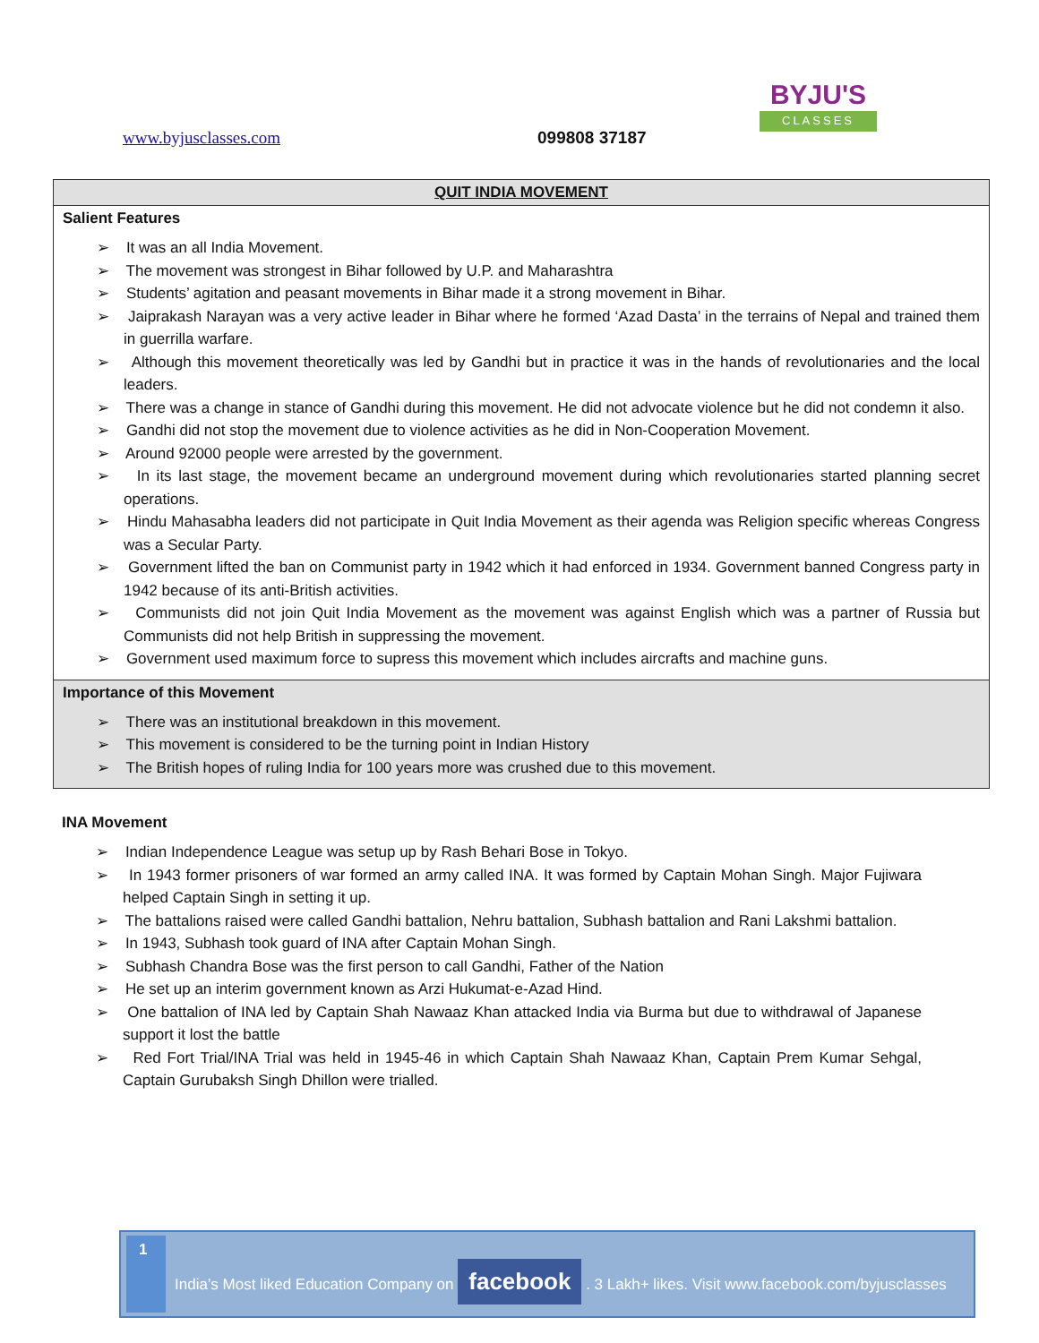www.byjusclasses.com 099808 37187
BYJU'S
CLASSES
| QUIT INDIA MOVEMENT |
| Salient Features ➢ It was an all India Movement. ➢ The movement was strongest in Bihar followed by U.P. and Maharashtra ➢ Students’ agitation and peasant movements in Bihar made it a strong movement in Bihar. ➢ Jaiprakash Narayan was a very active leader in Bihar where he formed ‘Azad Dasta’ in the terrains of Nepal and trained them in guerrilla warfare. ➢ Although this movement theoretically was led by Gandhi but in practice it was in the hands of revolutionaries and the local leaders. ➢ There was a change in stance of Gandhi during this movement. He did not advocate violence but he did not condemn it also. ➢ Gandhi did not stop the movement due to violence activities as he did in Non-Cooperation Movement. ➢ Around 92000 people were arrested by the government. ➢ In its last stage, the movement became an underground movement during which revolutionaries started planning secret operations. ➢ Hindu Mahasabha leaders did not participate in Quit India Movement as their agenda was Religion specific whereas Congress was a Secular Party. ➢ Government lifted the ban on Communist party in 1942 which it had enforced in 1934. Government banned Congress party in 1942 because of its anti-British activities. ➢ Communists did not join Quit India Movement as the movement was against English which was a partner of Russia but Communists did not help British in suppressing the movement. ➢ Government used maximum force to supress this movement which includes aircrafts and machine guns. |
| Importance of this Movement ➢ There was an institutional breakdown in this movement. ➢ This movement is considered to be the turning point in Indian History ➢ The British hopes of ruling India for 100 years more was crushed due to this movement. |
INA Movement
➢ Indian Independence League was setup up by Rash Behari Bose in Tokyo.
➢ In 1943 former prisoners of war formed an army called INA. It was formed by Captain Mohan Singh. Major Fujiwara helped Captain Singh in setting it up.
➢ The battalions raised were called Gandhi battalion, Nehru battalion, Subhash battalion and Rani Lakshmi battalion.
➢ In 1943, Subhash took guard of INA after Captain Mohan Singh.
➢ Subhash Chandra Bose was the first person to call Gandhi, Father of the Nation
➢ He set up an interim government known as Arzi Hukumat-e-Azad Hind.
➢ One battalion of INA led by Captain Shah Nawaaz Khan attacked India via Burma but due to withdrawal of Japanese support it lost the battle
➢ Red Fort Trial/INA Trial was held in 1945-46 in which Captain Shah Nawaaz Khan, Captain Prem Kumar Sehgal, Captain Gurubaksh Singh Dhillon were trialled.
1
India’s Most liked Education Company on facebook . 3 Lakh+ likes. Visit www.facebook.com/byjusclasses